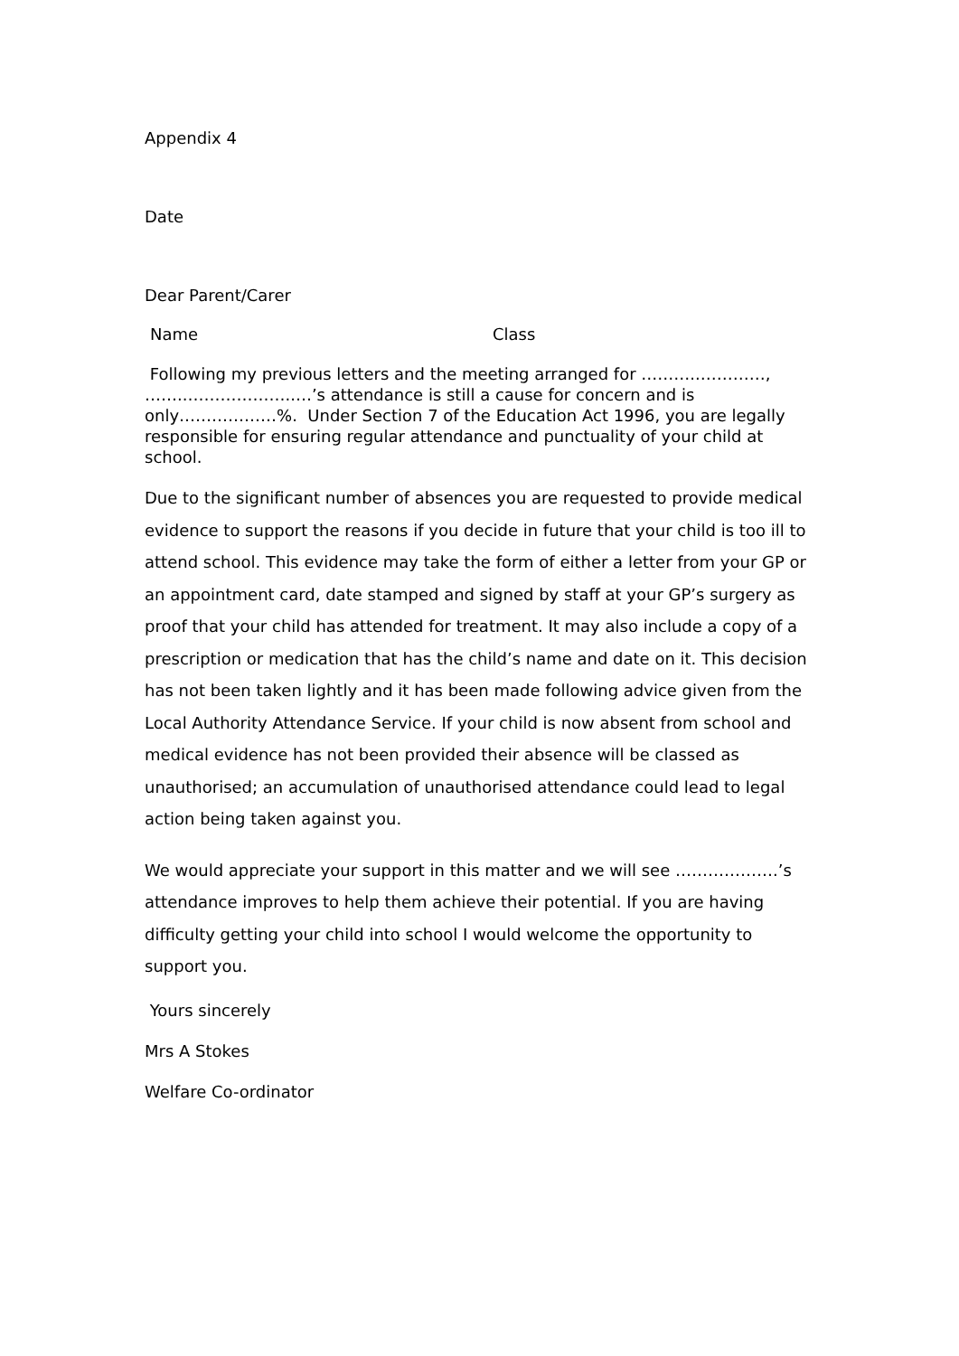Appendix 4
Date
Dear Parent/Carer
Name Class
Following my previous letters and the meeting arranged for ………..…………, ……..………………..…’s attendance is still a cause for concern and is only………………%. Under Section 7 of the Education Act 1996, you are legally responsible for ensuring regular attendance and punctuality of your child at school.
Due to the significant number of absences you are requested to provide medical evidence to support the reasons if you decide in future that your child is too ill to attend school. This evidence may take the form of either a letter from your GP or an appointment card, date stamped and signed by staff at your GP’s surgery as proof that your child has attended for treatment. It may also include a copy of a prescription or medication that has the child’s name and date on it. This decision has not been taken lightly and it has been made following advice given from the Local Authority Attendance Service. If your child is now absent from school and medical evidence has not been provided their absence will be classed as unauthorised; an accumulation of unauthorised attendance could lead to legal action being taken against you.
We would appreciate your support in this matter and we will see ……………….’s attendance improves to help them achieve their potential. If you are having difficulty getting your child into school I would welcome the opportunity to support you.
Yours sincerely
Mrs A Stokes
Welfare Co-ordinator